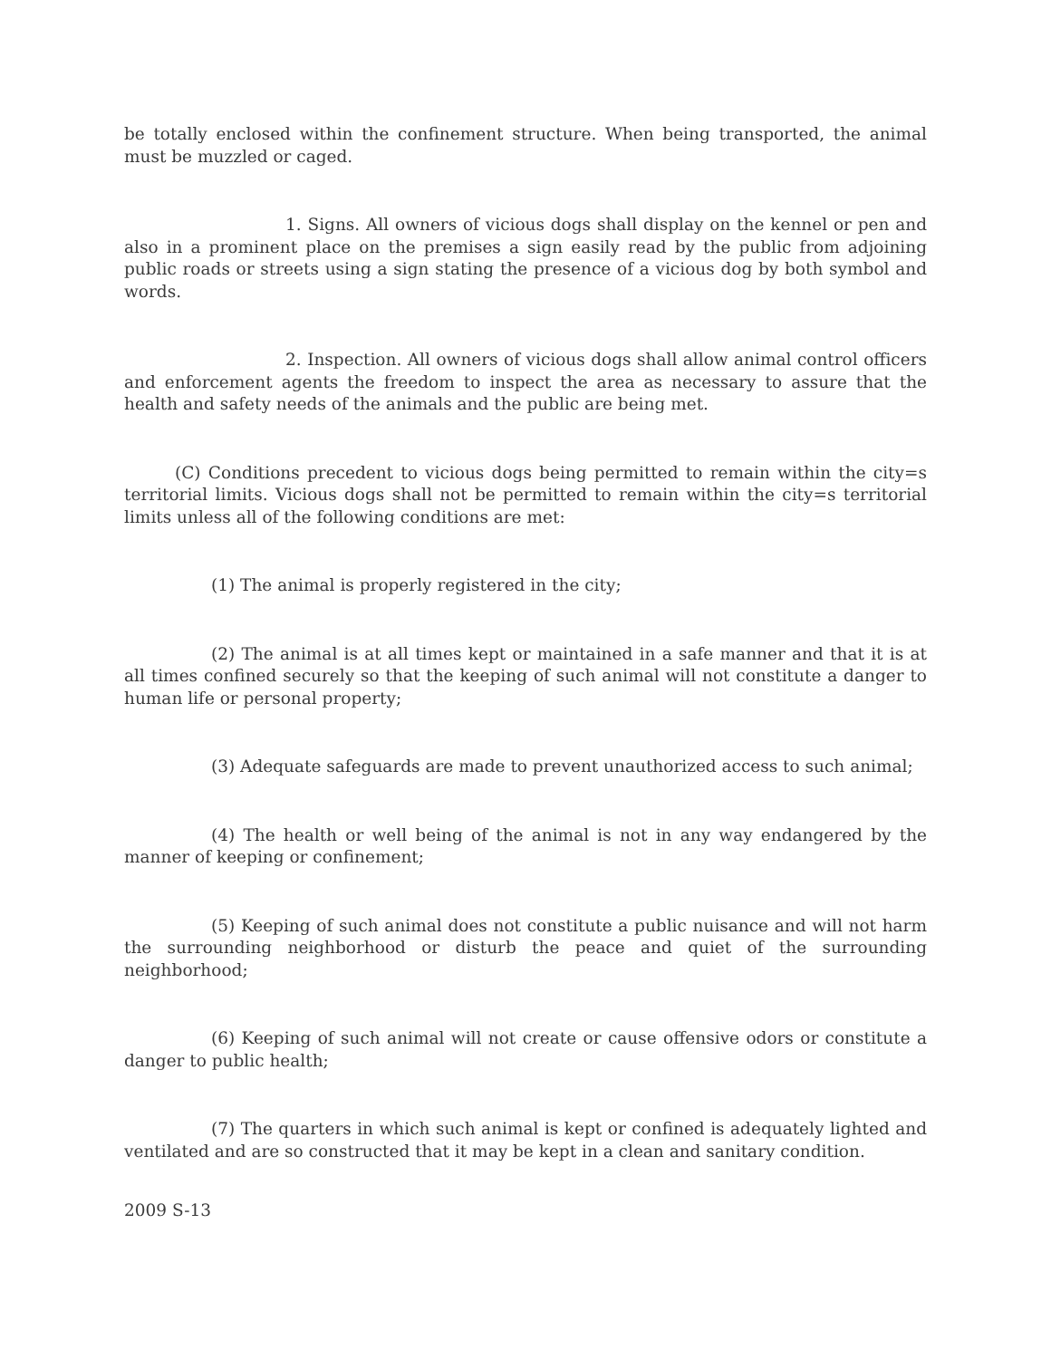be totally enclosed within the confinement structure. When being transported, the animal must be muzzled or caged.
1. Signs. All owners of vicious dogs shall display on the kennel or pen and also in a prominent place on the premises a sign easily read by the public from adjoining public roads or streets using a sign stating the presence of a vicious dog by both symbol and words.
2. Inspection. All owners of vicious dogs shall allow animal control officers and enforcement agents the freedom to inspect the area as necessary to assure that the health and safety needs of the animals and the public are being met.
(C) Conditions precedent to vicious dogs being permitted to remain within the city=s territorial limits. Vicious dogs shall not be permitted to remain within the city=s territorial limits unless all of the following conditions are met:
(1) The animal is properly registered in the city;
(2) The animal is at all times kept or maintained in a safe manner and that it is at all times confined securely so that the keeping of such animal will not constitute a danger to human life or personal property;
(3) Adequate safeguards are made to prevent unauthorized access to such animal;
(4) The health or well being of the animal is not in any way endangered by the manner of keeping or confinement;
(5) Keeping of such animal does not constitute a public nuisance and will not harm the surrounding neighborhood or disturb the peace and quiet of the surrounding neighborhood;
(6) Keeping of such animal will not create or cause offensive odors or constitute a danger to public health;
(7) The quarters in which such animal is kept or confined is adequately lighted and ventilated and are so constructed that it may be kept in a clean and sanitary condition.
2009 S-13